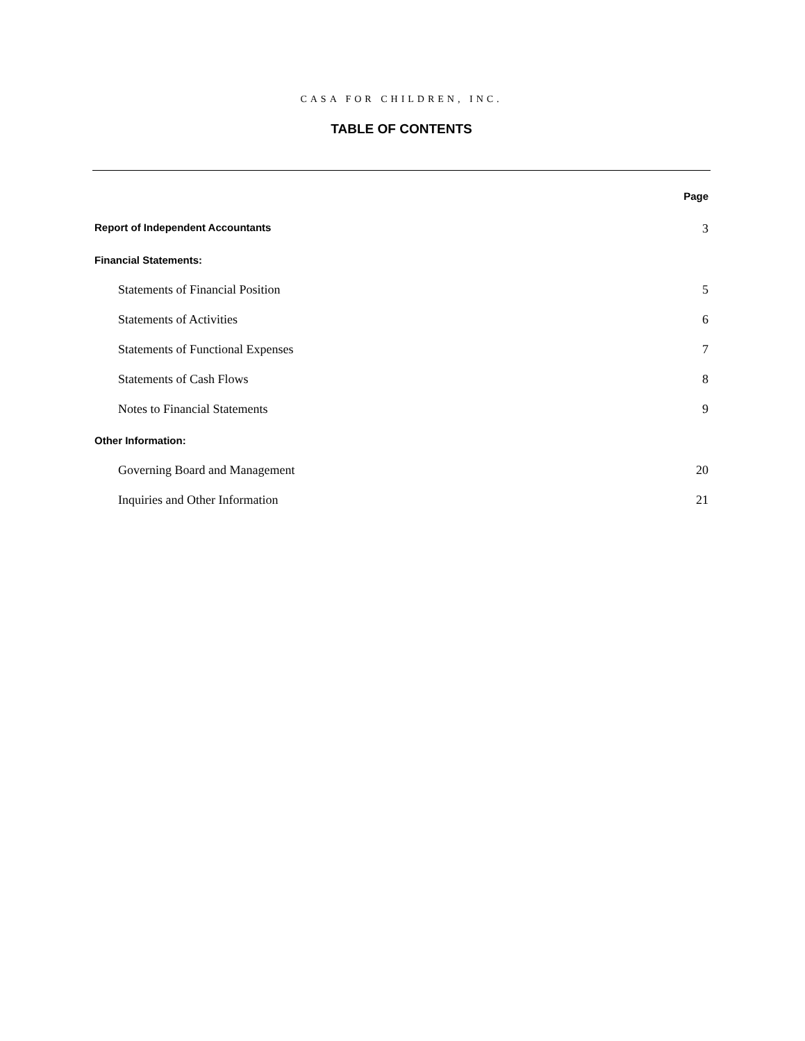CASA FOR CHILDREN, INC.
TABLE OF CONTENTS
Page
Report of Independent Accountants 3
Financial Statements:
Statements of Financial Position 5
Statements of Activities 6
Statements of Functional Expenses 7
Statements of Cash Flows 8
Notes to Financial Statements 9
Other Information:
Governing Board and Management 20
Inquiries and Other Information 21